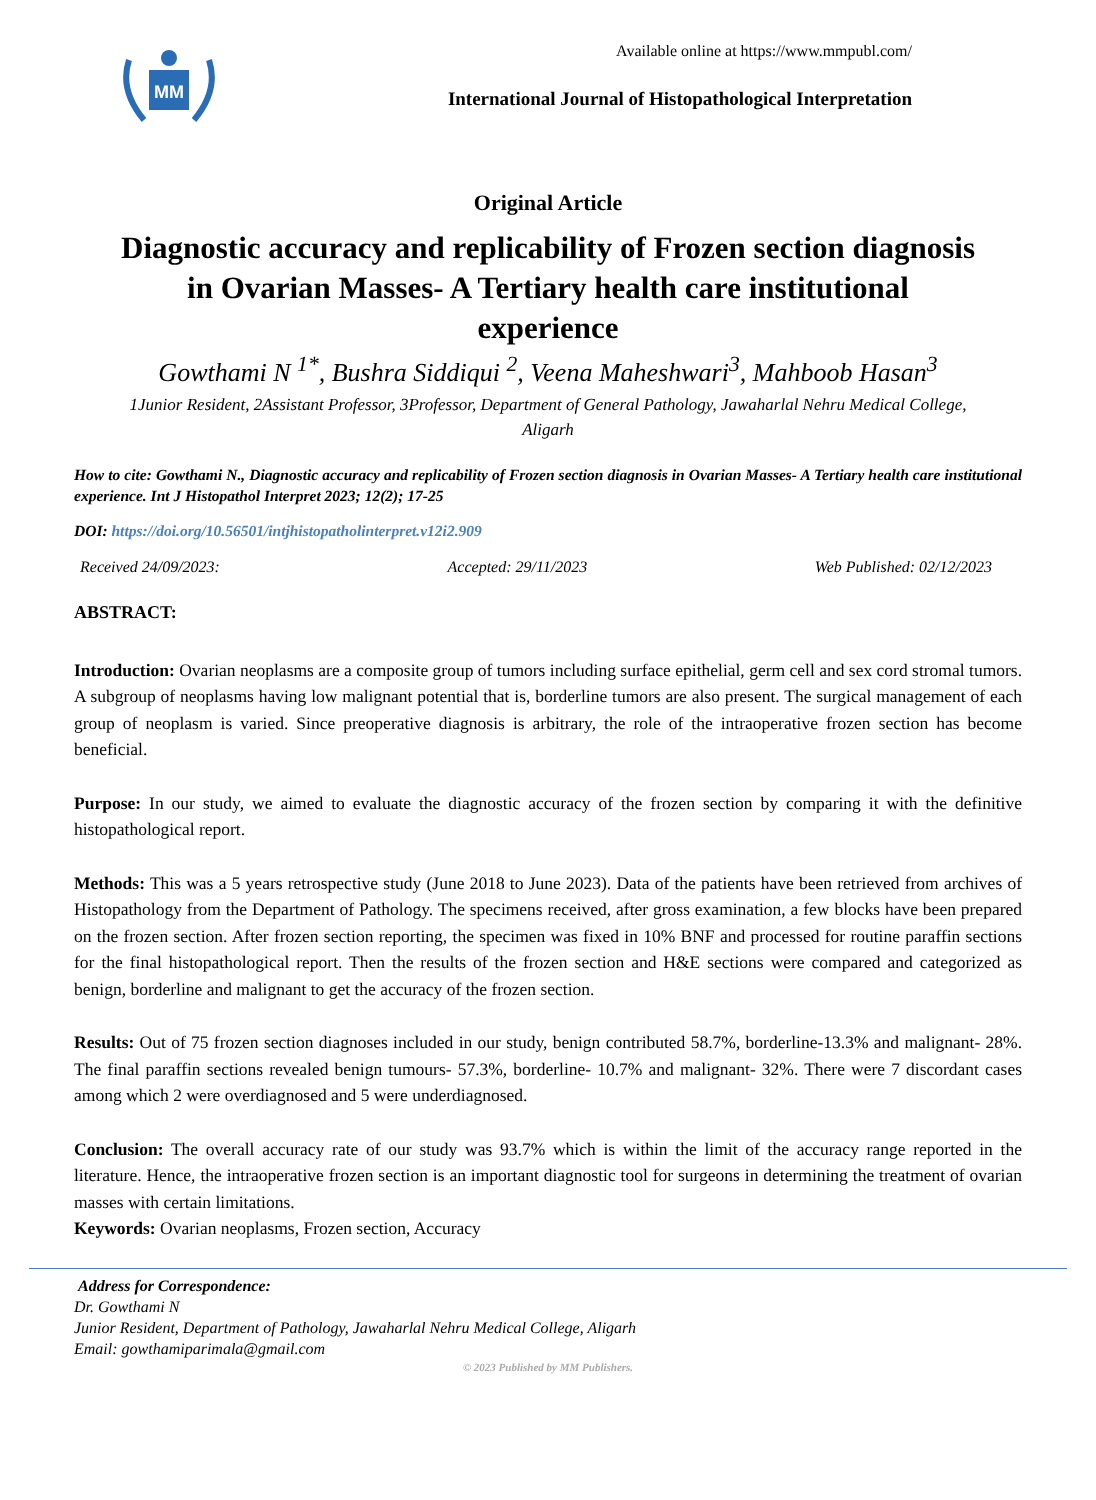MM
Available online at https://www.mmpubl.com/
International Journal of Histopathological Interpretation
Original Article
Diagnostic accuracy and replicability of Frozen section diagnosis in Ovarian Masses- A Tertiary health care institutional experience
Gowthami N <sup>1*</sup>, Bushra Siddiqui <sup>2</sup>, Veena Maheshwari<sup>3</sup>, Mahboob Hasan<sup>3</sup>
1Junior Resident, 2Assistant Professor, 3Professor, Department of General Pathology, Jawaharlal Nehru Medical College, Aligarh
How to cite: Gowthami N., Diagnostic accuracy and replicability of Frozen section diagnosis in Ovarian Masses- A Tertiary health care institutional experience. Int J Histopathol Interpret 2023; 12(2); 17-25
DOI: https://doi.org/10.56501/intjhistopatholinterpret.v12i2.909
Received 24/09/2023: Accepted: 29/11/2023 Web Published: 02/12/2023
ABSTRACT:
Introduction: Ovarian neoplasms are a composite group of tumors including surface epithelial, germ cell and sex cord stromal tumors. A subgroup of neoplasms having low malignant potential that is, borderline tumors are also present. The surgical management of each group of neoplasm is varied. Since preoperative diagnosis is arbitrary, the role of the intraoperative frozen section has become beneficial.
Purpose: In our study, we aimed to evaluate the diagnostic accuracy of the frozen section by comparing it with the definitive histopathological report.
Methods: This was a 5 years retrospective study (June 2018 to June 2023). Data of the patients have been retrieved from archives of Histopathology from the Department of Pathology. The specimens received, after gross examination, a few blocks have been prepared on the frozen section. After frozen section reporting, the specimen was fixed in 10% BNF and processed for routine paraffin sections for the final histopathological report. Then the results of the frozen section and H&E sections were compared and categorized as benign, borderline and malignant to get the accuracy of the frozen section.
Results: Out of 75 frozen section diagnoses included in our study, benign contributed 58.7%, borderline-13.3% and malignant- 28%. The final paraffin sections revealed benign tumours- 57.3%, borderline- 10.7% and malignant- 32%. There were 7 discordant cases among which 2 were overdiagnosed and 5 were underdiagnosed.
Conclusion: The overall accuracy rate of our study was 93.7% which is within the limit of the accuracy range reported in the literature. Hence, the intraoperative frozen section is an important diagnostic tool for surgeons in determining the treatment of ovarian masses with certain limitations.
Keywords: Ovarian neoplasms, Frozen section, Accuracy
Address for Correspondence:
Dr. Gowthami N
Junior Resident, Department of Pathology, Jawaharlal Nehru Medical College, Aligarh
Email: gowthamiparimala@gmail.com
© 2023 Published by MM Publishers.